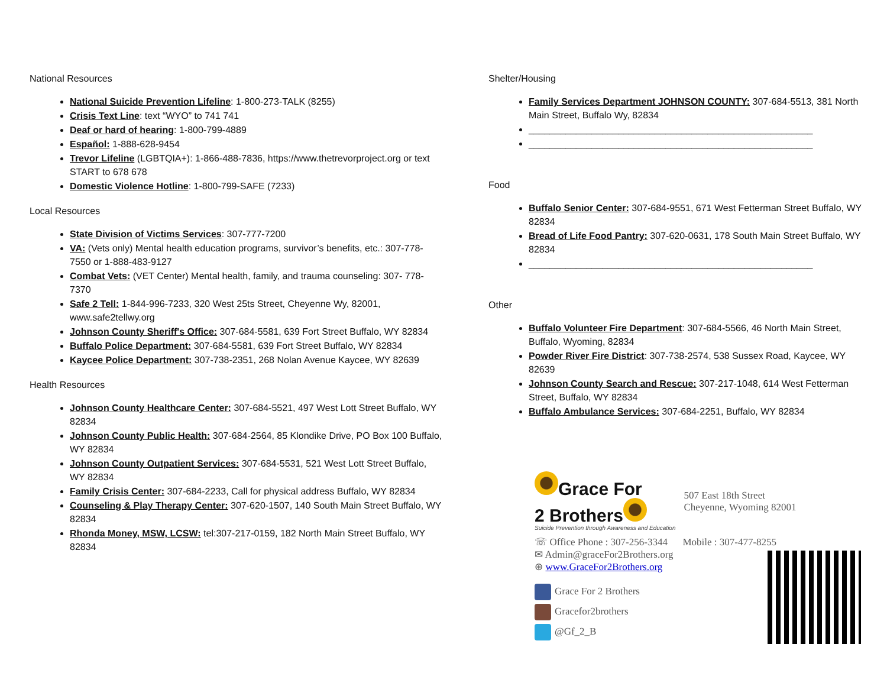National Resources
National Suicide Prevention Lifeline: 1-800-273-TALK (8255)
Crisis Text Line: text “WYO” to 741 741
Deaf or hard of hearing: 1-800-799-4889
Español: 1-888-628-9454
Trevor Lifeline (LGBTQIA+): 1-866-488-7836, https://www.thetrevorproject.org or text START to 678 678
Domestic Violence Hotline: 1-800-799-SAFE (7233)
Local Resources
State Division of Victims Services: 307-777-7200
VA: (Vets only) Mental health education programs, survivor’s benefits, etc.: 307-778-7550 or 1-888-483-9127
Combat Vets: (VET Center) Mental health, family, and trauma counseling: 307- 778-7370
Safe 2 Tell: 1-844-996-7233, 320 West 25ts Street, Cheyenne Wy, 82001, www.safe2tellwy.org
Johnson County Sheriff's Office: 307-684-5581, 639 Fort Street Buffalo, WY 82834
Buffalo Police Department: 307-684-5581, 639 Fort Street Buffalo, WY 82834
Kaycee Police Department: 307-738-2351, 268 Nolan Avenue Kaycee, WY 82639
Health Resources
Johnson County Healthcare Center: 307-684-5521, 497 West Lott Street Buffalo, WY 82834
Johnson County Public Health: 307-684-2564, 85 Klondike Drive, PO Box 100 Buffalo, WY 82834
Johnson County Outpatient Services: 307-684-5531, 521 West Lott Street Buffalo, WY 82834
Family Crisis Center: 307-684-2233, Call for physical address Buffalo, WY 82834
Counseling & Play Therapy Center: 307-620-1507, 140 South Main Street Buffalo, WY 82834
Rhonda Money, MSW, LCSW: tel:307-217-0159, 182 North Main Street Buffalo, WY 82834
Shelter/Housing
Family Services Department JOHNSON COUNTY: 307-684-5513, 381 North Main Street, Buffalo Wy, 82834
______________________________________________________
______________________________________________________
Food
Buffalo Senior Center: 307-684-9551, 671 West Fetterman Street Buffalo, WY 82834
Bread of Life Food Pantry: 307-620-0631, 178 South Main Street Buffalo, WY 82834
______________________________________________________
Other
Buffalo Volunteer Fire Department: 307-684-5566, 46 North Main Street, Buffalo, Wyoming, 82834
Powder River Fire District: 307-738-2574, 538 Sussex Road, Kaycee, WY 82639
Johnson County Search and Rescue: 307-217-1048, 614 West Fetterman Street, Buffalo, WY 82834
Buffalo Ambulance Services: 307-684-2251, Buffalo, WY 82834
Grace For
2 Brothers
Suicide Prevention through Awareness and Education
507 East 18th Street
Cheyenne, Wyoming 82001
☏ Office Phone : 307-256-3344 Mobile : 307-477-8255
✉ Admin@graceFor2Brothers.org
⊕ www.GraceFor2Brothers.org
Grace For 2 Brothers
Gracefor2brothers
@Gf_2_B